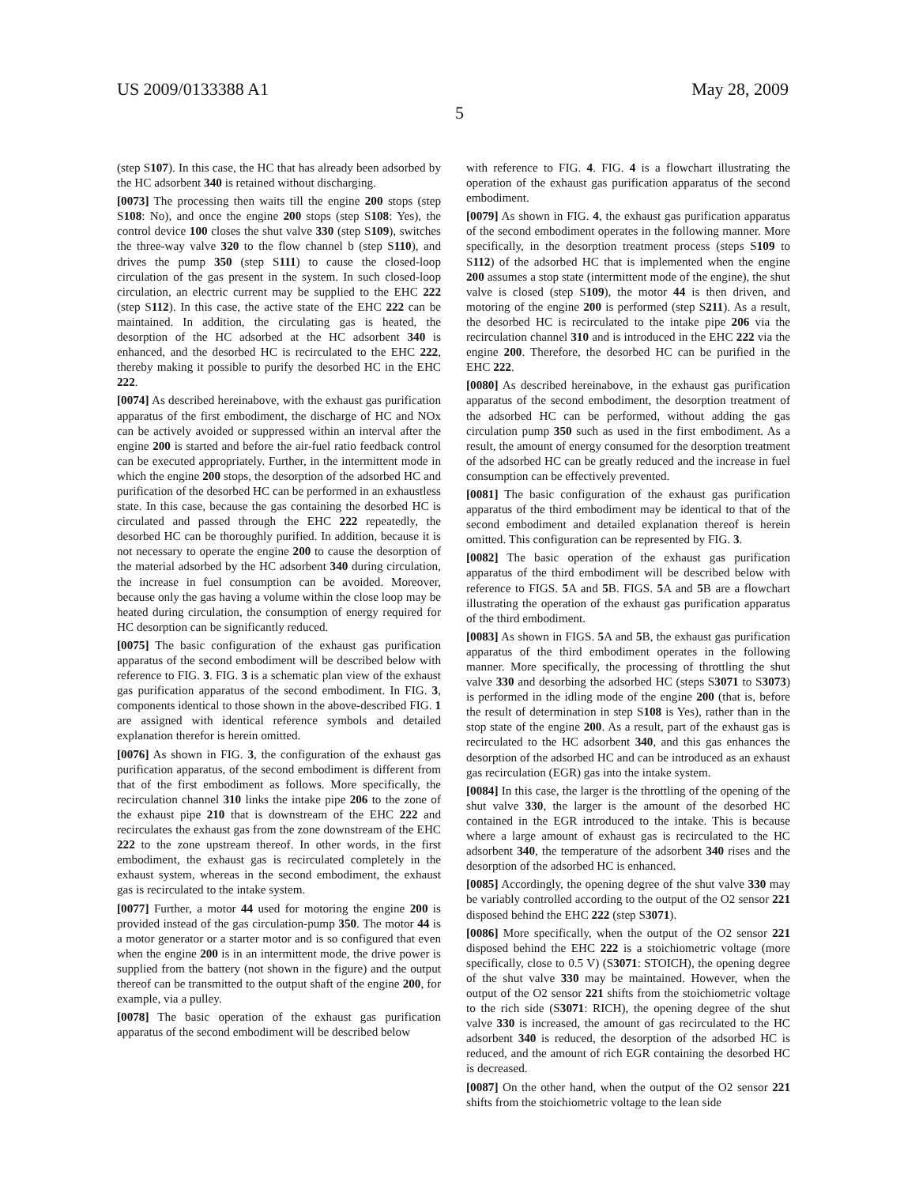US 2009/0133388 A1 May 28, 2009
5
(step S107). In this case, the HC that has already been adsorbed by the HC adsorbent 340 is retained without discharging.
[0073] The processing then waits till the engine 200 stops (step S108: No), and once the engine 200 stops (step S108: Yes), the control device 100 closes the shut valve 330 (step S109), switches the three-way valve 320 to the flow channel b (step S110), and drives the pump 350 (step S111) to cause the closed-loop circulation of the gas present in the system. In such closed-loop circulation, an electric current may be supplied to the EHC 222 (step S112). In this case, the active state of the EHC 222 can be maintained. In addition, the circulating gas is heated, the desorption of the HC adsorbed at the HC adsorbent 340 is enhanced, and the desorbed HC is recirculated to the EHC 222, thereby making it possible to purify the desorbed HC in the EHC 222.
[0074] As described hereinabove, with the exhaust gas purification apparatus of the first embodiment, the discharge of HC and NOx can be actively avoided or suppressed within an interval after the engine 200 is started and before the air-fuel ratio feedback control can be executed appropriately. Further, in the intermittent mode in which the engine 200 stops, the desorption of the adsorbed HC and purification of the desorbed HC can be performed in an exhaustless state. In this case, because the gas containing the desorbed HC is circulated and passed through the EHC 222 repeatedly, the desorbed HC can be thoroughly purified. In addition, because it is not necessary to operate the engine 200 to cause the desorption of the material adsorbed by the HC adsorbent 340 during circulation, the increase in fuel consumption can be avoided. Moreover, because only the gas having a volume within the close loop may be heated during circulation, the consumption of energy required for HC desorption can be significantly reduced.
[0075] The basic configuration of the exhaust gas purification apparatus of the second embodiment will be described below with reference to FIG. 3. FIG. 3 is a schematic plan view of the exhaust gas purification apparatus of the second embodiment. In FIG. 3, components identical to those shown in the above-described FIG. 1 are assigned with identical reference symbols and detailed explanation therefor is herein omitted.
[0076] As shown in FIG. 3, the configuration of the exhaust gas purification apparatus, of the second embodiment is different from that of the first embodiment as follows. More specifically, the recirculation channel 310 links the intake pipe 206 to the zone of the exhaust pipe 210 that is downstream of the EHC 222 and recirculates the exhaust gas from the zone downstream of the EHC 222 to the zone upstream thereof. In other words, in the first embodiment, the exhaust gas is recirculated completely in the exhaust system, whereas in the second embodiment, the exhaust gas is recirculated to the intake system.
[0077] Further, a motor 44 used for motoring the engine 200 is provided instead of the gas circulation-pump 350. The motor 44 is a motor generator or a starter motor and is so configured that even when the engine 200 is in an intermittent mode, the drive power is supplied from the battery (not shown in the figure) and the output thereof can be transmitted to the output shaft of the engine 200, for example, via a pulley.
[0078] The basic operation of the exhaust gas purification apparatus of the second embodiment will be described below
with reference to FIG. 4. FIG. 4 is a flowchart illustrating the operation of the exhaust gas purification apparatus of the second embodiment.
[0079] As shown in FIG. 4, the exhaust gas purification apparatus of the second embodiment operates in the following manner. More specifically, in the desorption treatment process (steps S109 to S112) of the adsorbed HC that is implemented when the engine 200 assumes a stop state (intermittent mode of the engine), the shut valve is closed (step S109), the motor 44 is then driven, and motoring of the engine 200 is performed (step S211). As a result, the desorbed HC is recirculated to the intake pipe 206 via the recirculation channel 310 and is introduced in the EHC 222 via the engine 200. Therefore, the desorbed HC can be purified in the EHC 222.
[0080] As described hereinabove, in the exhaust gas purification apparatus of the second embodiment, the desorption treatment of the adsorbed HC can be performed, without adding the gas circulation pump 350 such as used in the first embodiment. As a result, the amount of energy consumed for the desorption treatment of the adsorbed HC can be greatly reduced and the increase in fuel consumption can be effectively prevented.
[0081] The basic configuration of the exhaust gas purification apparatus of the third embodiment may be identical to that of the second embodiment and detailed explanation thereof is herein omitted. This configuration can be represented by FIG. 3.
[0082] The basic operation of the exhaust gas purification apparatus of the third embodiment will be described below with reference to FIGS. 5 A and 5 B. FIGS. 5 A and 5 B are a flowchart illustrating the operation of the exhaust gas purification apparatus of the third embodiment.
[0083] As shown in FIGS. 5 A and 5 B, the exhaust gas purification apparatus of the third embodiment operates in the following manner. More specifically, the processing of throttling the shut valve 330 and desorbing the adsorbed HC (steps S3071 to S3073) is performed in the idling mode of the engine 200 (that is, before the result of determination in step S108 is Yes), rather than in the stop state of the engine 200. As a result, part of the exhaust gas is recirculated to the HC adsorbent 340, and this gas enhances the desorption of the adsorbed HC and can be introduced as an exhaust gas recirculation (EGR) gas into the intake system.
[0084] In this case, the larger is the throttling of the opening of the shut valve 330, the larger is the amount of the desorbed HC contained in the EGR introduced to the intake. This is because where a large amount of exhaust gas is recirculated to the HC adsorbent 340, the temperature of the adsorbent 340 rises and the desorption of the adsorbed HC is enhanced.
[0085] Accordingly, the opening degree of the shut valve 330 may be variably controlled according to the output of the O2 sensor 221 disposed behind the EHC 222 (step S3071).
[0086] More specifically, when the output of the O2 sensor 221 disposed behind the EHC 222 is a stoichiometric voltage (more specifically, close to 0.5 V) (S3071: STOICH), the opening degree of the shut valve 330 may be maintained. However, when the output of the O2 sensor 221 shifts from the stoichiometric voltage to the rich side (S3071: RICH), the opening degree of the shut valve 330 is increased, the amount of gas recirculated to the HC adsorbent 340 is reduced, the desorption of the adsorbed HC is reduced, and the amount of rich EGR containing the desorbed HC is decreased.
[0087] On the other hand, when the output of the O2 sensor 221 shifts from the stoichiometric voltage to the lean side